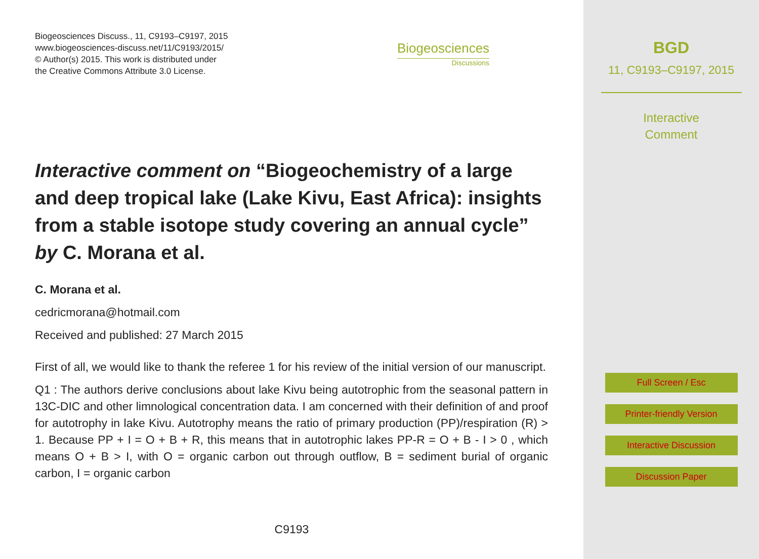Biogeosciences Discuss., 11, C9193–C9197, 2015
www.biogeosciences-discuss.net/11/C9193/2015/
© Author(s) 2015. This work is distributed under
the Creative Commons Attribute 3.0 License.
Biogeosciences
Discussions
Interactive comment on “Biogeochemistry of a large and deep tropical lake (Lake Kivu, East Africa): insights from a stable isotope study covering an annual cycle” by C. Morana et al.
C. Morana et al.
cedricmorana@hotmail.com
Received and published: 27 March 2015
First of all, we would like to thank the referee 1 for his review of the initial version of our manuscript.
Q1 : The authors derive conclusions about lake Kivu being autotrophic from the seasonal pattern in 13C-DIC and other limnological concentration data. I am concerned with their definition of and proof for autotrophy in lake Kivu. Autotrophy means the ratio of primary production (PP)/respiration (R) > 1. Because PP + I = O + B + R, this means that in autotrophic lakes PP-R = O + B - I > 0 , which means O + B > I, with O = organic carbon out through outflow, B = sediment burial of organic carbon, I = organic carbon
C9193
BGD
11, C9193–C9197, 2015
Interactive
Comment
Full Screen / Esc
Printer-friendly Version
Interactive Discussion
Discussion Paper